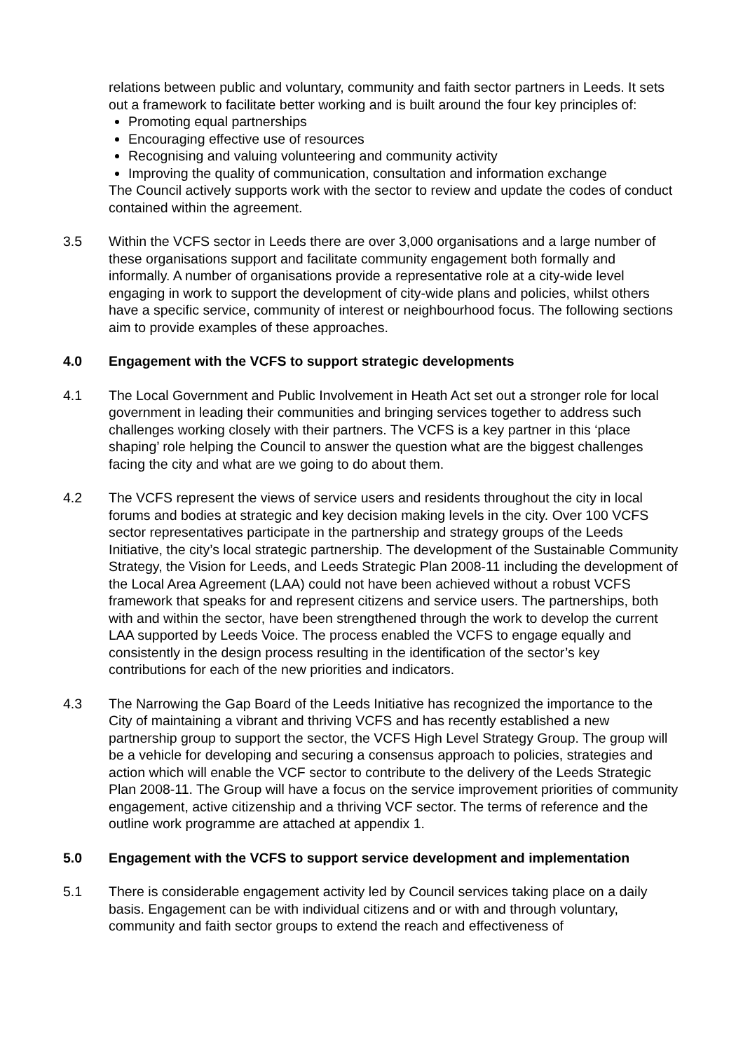relations between public and voluntary, community and faith sector partners in Leeds. It sets out a framework to facilitate better working and is built around the four key principles of:
Promoting equal partnerships
Encouraging effective use of resources
Recognising and valuing volunteering and community activity
Improving the quality of communication, consultation and information exchange
The Council actively supports work with the sector to review and update the codes of conduct contained within the agreement.
3.5 Within the VCFS sector in Leeds there are over 3,000 organisations and a large number of these organisations support and facilitate community engagement both formally and informally. A number of organisations provide a representative role at a city-wide level engaging in work to support the development of city-wide plans and policies, whilst others have a specific service, community of interest or neighbourhood focus. The following sections aim to provide examples of these approaches.
4.0 Engagement with the VCFS to support strategic developments
4.1 The Local Government and Public Involvement in Heath Act set out a stronger role for local government in leading their communities and bringing services together to address such challenges working closely with their partners. The VCFS is a key partner in this ‘place shaping’ role helping the Council to answer the question what are the biggest challenges facing the city and what are we going to do about them.
4.2 The VCFS represent the views of service users and residents throughout the city in local forums and bodies at strategic and key decision making levels in the city. Over 100 VCFS sector representatives participate in the partnership and strategy groups of the Leeds Initiative, the city’s local strategic partnership. The development of the Sustainable Community Strategy, the Vision for Leeds, and Leeds Strategic Plan 2008-11 including the development of the Local Area Agreement (LAA) could not have been achieved without a robust VCFS framework that speaks for and represent citizens and service users. The partnerships, both with and within the sector, have been strengthened through the work to develop the current LAA supported by Leeds Voice. The process enabled the VCFS to engage equally and consistently in the design process resulting in the identification of the sector’s key contributions for each of the new priorities and indicators.
4.3 The Narrowing the Gap Board of the Leeds Initiative has recognized the importance to the City of maintaining a vibrant and thriving VCFS and has recently established a new partnership group to support the sector, the VCFS High Level Strategy Group. The group will be a vehicle for developing and securing a consensus approach to policies, strategies and action which will enable the VCF sector to contribute to the delivery of the Leeds Strategic Plan 2008-11. The Group will have a focus on the service improvement priorities of community engagement, active citizenship and a thriving VCF sector. The terms of reference and the outline work programme are attached at appendix 1.
5.0 Engagement with the VCFS to support service development and implementation
5.1 There is considerable engagement activity led by Council services taking place on a daily basis. Engagement can be with individual citizens and or with and through voluntary, community and faith sector groups to extend the reach and effectiveness of